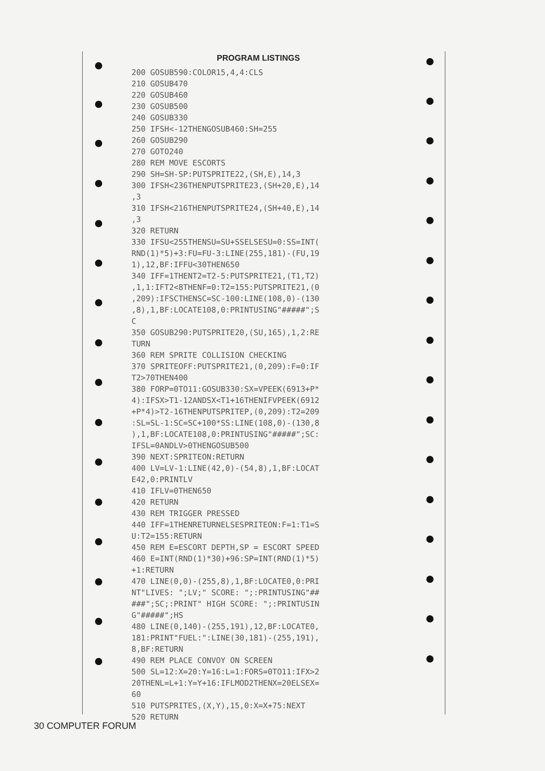PROGRAM LISTINGS
200 GOSUB590:COLOR15,4,4:CLS
210 GOSUB470
220 GOSUB460
230 GOSUB500
240 GOSUB330
250 IFSH<-12THENGOSUB460:SH=255
260 GOSUB290
270 GOTO240
280 REM MOVE ESCORTS
290 SH=SH-SP:PUTSPRITE22,(SH,E),14,3
300 IFSH<236THENPUTSPRITE23,(SH+20,E),14
,3
310 IFSH<216THENPUTSPRITE24,(SH+40,E),14
,3
320 RETURN
330 IFSU<255THENSU=SU+SSELSESU=0:SS=INT(
RND(1)*5)+3:FU=FU-3:LINE(255,181)-(FU,19
1),12,BF:IFFU<30THEN650
340 IFF=1THENT2=T2-5:PUTSPRITE21,(T1,T2)
,1,1:IFT2<8THENF=0:T2=155:PUTSPRITE21,(0
,209):IFSCTHENSC=SC-100:LINE(108,0)-(130
,8),1,BF:LOCATE108,0:PRINTUSING"#####";S
C
350 GOSUB290:PUTSPRITE20,(SU,165),1,2:RE
TURN
360 REM SPRITE COLLISION CHECKING
370 SPRITEOFF:PUTSPRITE21,(0,209):F=0:IF
T2>70THEN400
380 FORP=0TO11:GOSUB330:SX=VPEEK(6913+P*
4):IFSX>T1-12ANDSX<T1+16THENIFVPEEK(6912
+P*4)>T2-16THENPUTSPRITEP,(0,209):T2=209
:SL=SL-1:SC=SC+100*SS:LINE(108,0)-(130,8
),1,BF:LOCATE108,0:PRINTUSING"#####";SC:
IFSL=0ANDLV>0THENGOSUB500
390 NEXT:SPRITEON:RETURN
400 LV=LV-1:LINE(42,0)-(54,8),1,BF:LOCAT
E42,0:PRINTLV
410 IFLV=0THEN650
420 RETURN
430 REM TRIGGER PRESSED
440 IFF=1THENRETURNELSESPRITEON:F=1:T1=S
U:T2=155:RETURN
450 REM E=ESCORT DEPTH,SP = ESCORT SPEED
460 E=INT(RND(1)*30)+96:SP=INT(RND(1)*5)
+1:RETURN
470 LINE(0,0)-(255,8),1,BF:LOCATE0,0:PRI
NT"LIVES: ";LV;" SCORE: ";:PRINTUSING"##
###";SC;:PRINT" HIGH SCORE: ";:PRINTUSIN
G"#####";HS
480 LINE(0,140)-(255,191),12,BF:LOCATE0,
181:PRINT"FUEL:":LINE(30,181)-(255,191),
8,BF:RETURN
490 REM PLACE CONVOY ON SCREEN
500 SL=12:X=20:Y=16:L=1:FORS=0TO11:IFX>2
20THENL=L+1:Y=Y+16:IFLMOD2THENX=20ELSEX=
60
510 PUTSPRITES,(X,Y),15,0:X=X+75:NEXT
520 RETURN
30 COMPUTER FORUM